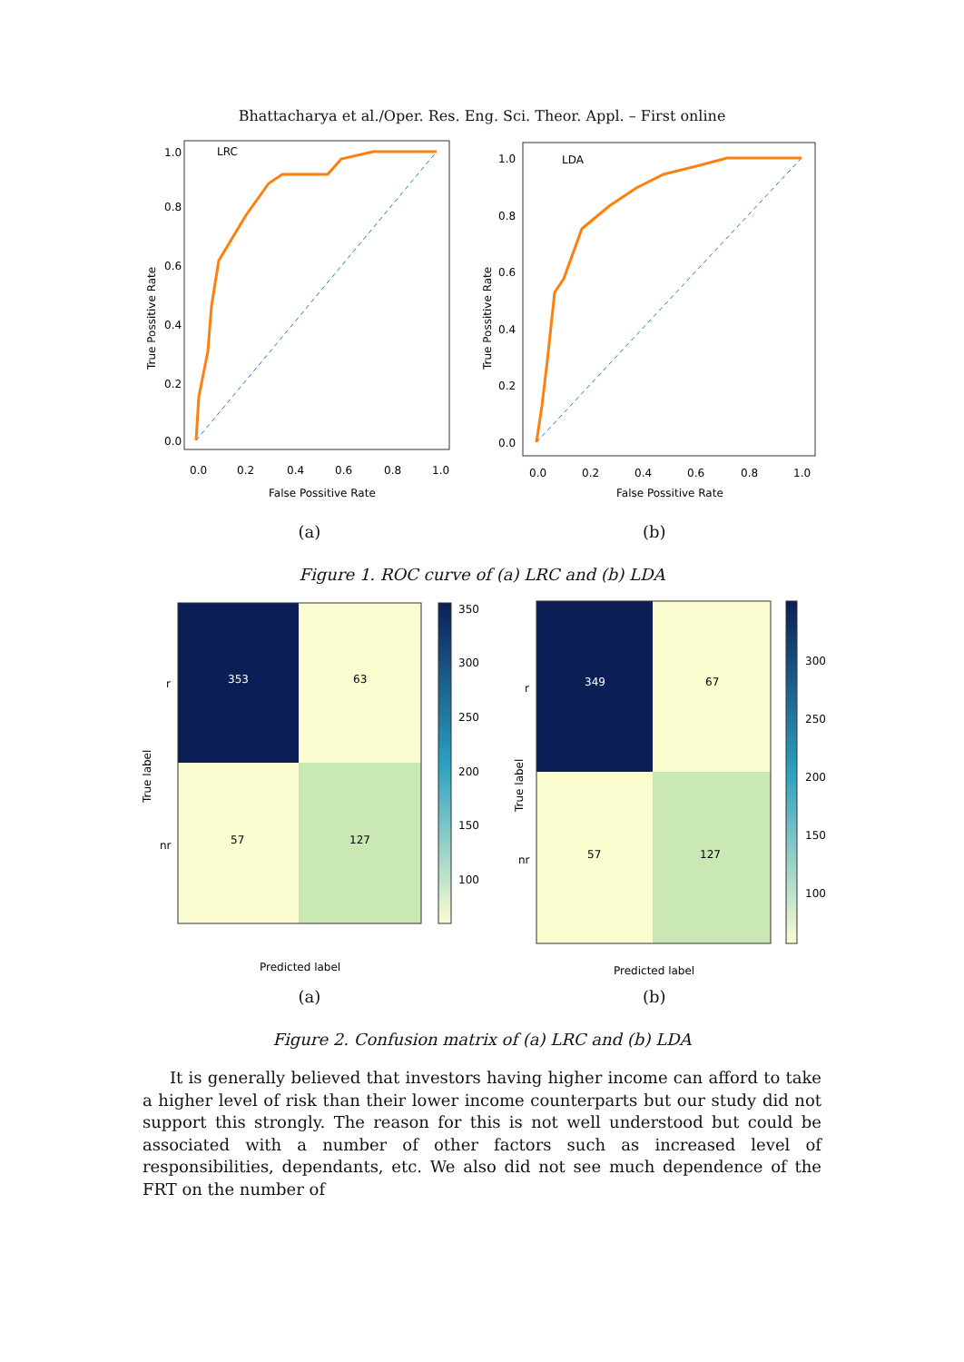Bhattacharya et al./Oper. Res. Eng. Sci. Theor. Appl. – First online
LRC
1.0
0.8
0.6
0.4
0.2
0.0
0.0
0.2
0.4
0.6
0.8
1.0
False Possitive Rate
True Possitive Rate
LDA
1.0
0.8
0.6
0.4
0.2
0.0
0.0
0.2
0.4
0.6
0.8
1.0
False Possitive Rate
True Possitive Rate
(a) (b)
Figure 1. ROC curve of (a) LRC and (b) LDA
353
63
57
127
r
nr
Predicted label
True label
350
300
250
200
150
100
349
67
57
127
r
nr
Predicted label
True label
300
250
200
150
100
(a) (b)
Figure 2. Confusion matrix of (a) LRC and (b) LDA
It is generally believed that investors having higher income can afford to take a higher level of risk than their lower income counterparts but our study did not support this strongly. The reason for this is not well understood but could be associated with a number of other factors such as increased level of responsibilities, dependants, etc. We also did not see much dependence of the FRT on the number of